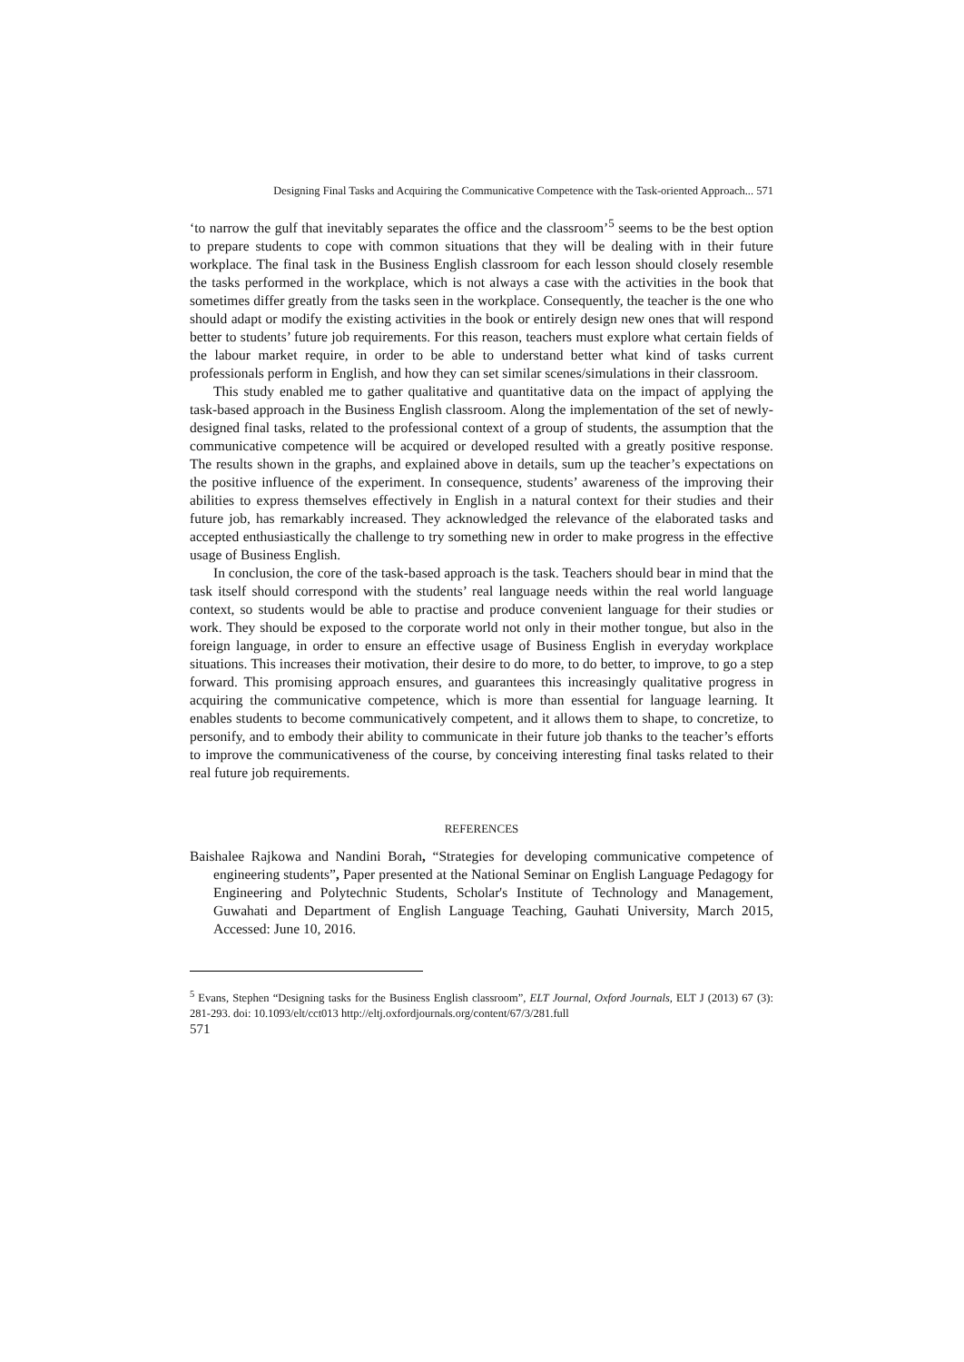Designing Final Tasks and Acquiring the Communicative Competence with the Task-oriented Approach... 571
‘to narrow the gulf that inevitably separates the office and the classroom’<sup>5</sup> seems to be the best option to prepare students to cope with common situations that they will be dealing with in their future workplace. The final task in the Business English classroom for each lesson should closely resemble the tasks performed in the workplace, which is not always a case with the activities in the book that sometimes differ greatly from the tasks seen in the workplace. Consequently, the teacher is the one who should adapt or modify the existing activities in the book or entirely design new ones that will respond better to students’ future job requirements. For this reason, teachers must explore what certain fields of the labour market require, in order to be able to understand better what kind of tasks current professionals perform in English, and how they can set similar scenes/simulations in their classroom.
This study enabled me to gather qualitative and quantitative data on the impact of applying the task-based approach in the Business English classroom. Along the implementation of the set of newly-designed final tasks, related to the professional context of a group of students, the assumption that the communicative competence will be acquired or developed resulted with a greatly positive response. The results shown in the graphs, and explained above in details, sum up the teacher’s expectations on the positive influence of the experiment. In consequence, students’ awareness of the improving their abilities to express themselves effectively in English in a natural context for their studies and their future job, has remarkably increased. They acknowledged the relevance of the elaborated tasks and accepted enthusiastically the challenge to try something new in order to make progress in the effective usage of Business English.
In conclusion, the core of the task-based approach is the task. Teachers should bear in mind that the task itself should correspond with the students’ real language needs within the real world language context, so students would be able to practise and produce convenient language for their studies or work. They should be exposed to the corporate world not only in their mother tongue, but also in the foreign language, in order to ensure an effective usage of Business English in everyday workplace situations. This increases their motivation, their desire to do more, to do better, to improve, to go a step forward. This promising approach ensures, and guarantees this increasingly qualitative progress in acquiring the communicative competence, which is more than essential for language learning. It enables students to become communicatively competent, and it allows them to shape, to concretize, to personify, and to embody their ability to communicate in their future job thanks to the teacher’s efforts to improve the communicativeness of the course, by conceiving interesting final tasks related to their real future job requirements.
REFERENCES
Baishalee Rajkowa and Nandini Borah, “Strategies for developing communicative competence of engineering students”, Paper presented at the National Seminar on English Language Pedagogy for Engineering and Polytechnic Students, Scholar's Institute of Technology and Management, Guwahati and Department of English Language Teaching, Gauhati University, March 2015, Accessed: June 10, 2016.
<sup>5</sup> Evans, Stephen “Designing tasks for the Business English classroom”, ELT Journal, Oxford Journals, ELT J (2013) 67 (3): 281-293. doi: 10.1093/elt/cct013 http://eltj.oxfordjournals.org/content/67/3/281.full
571